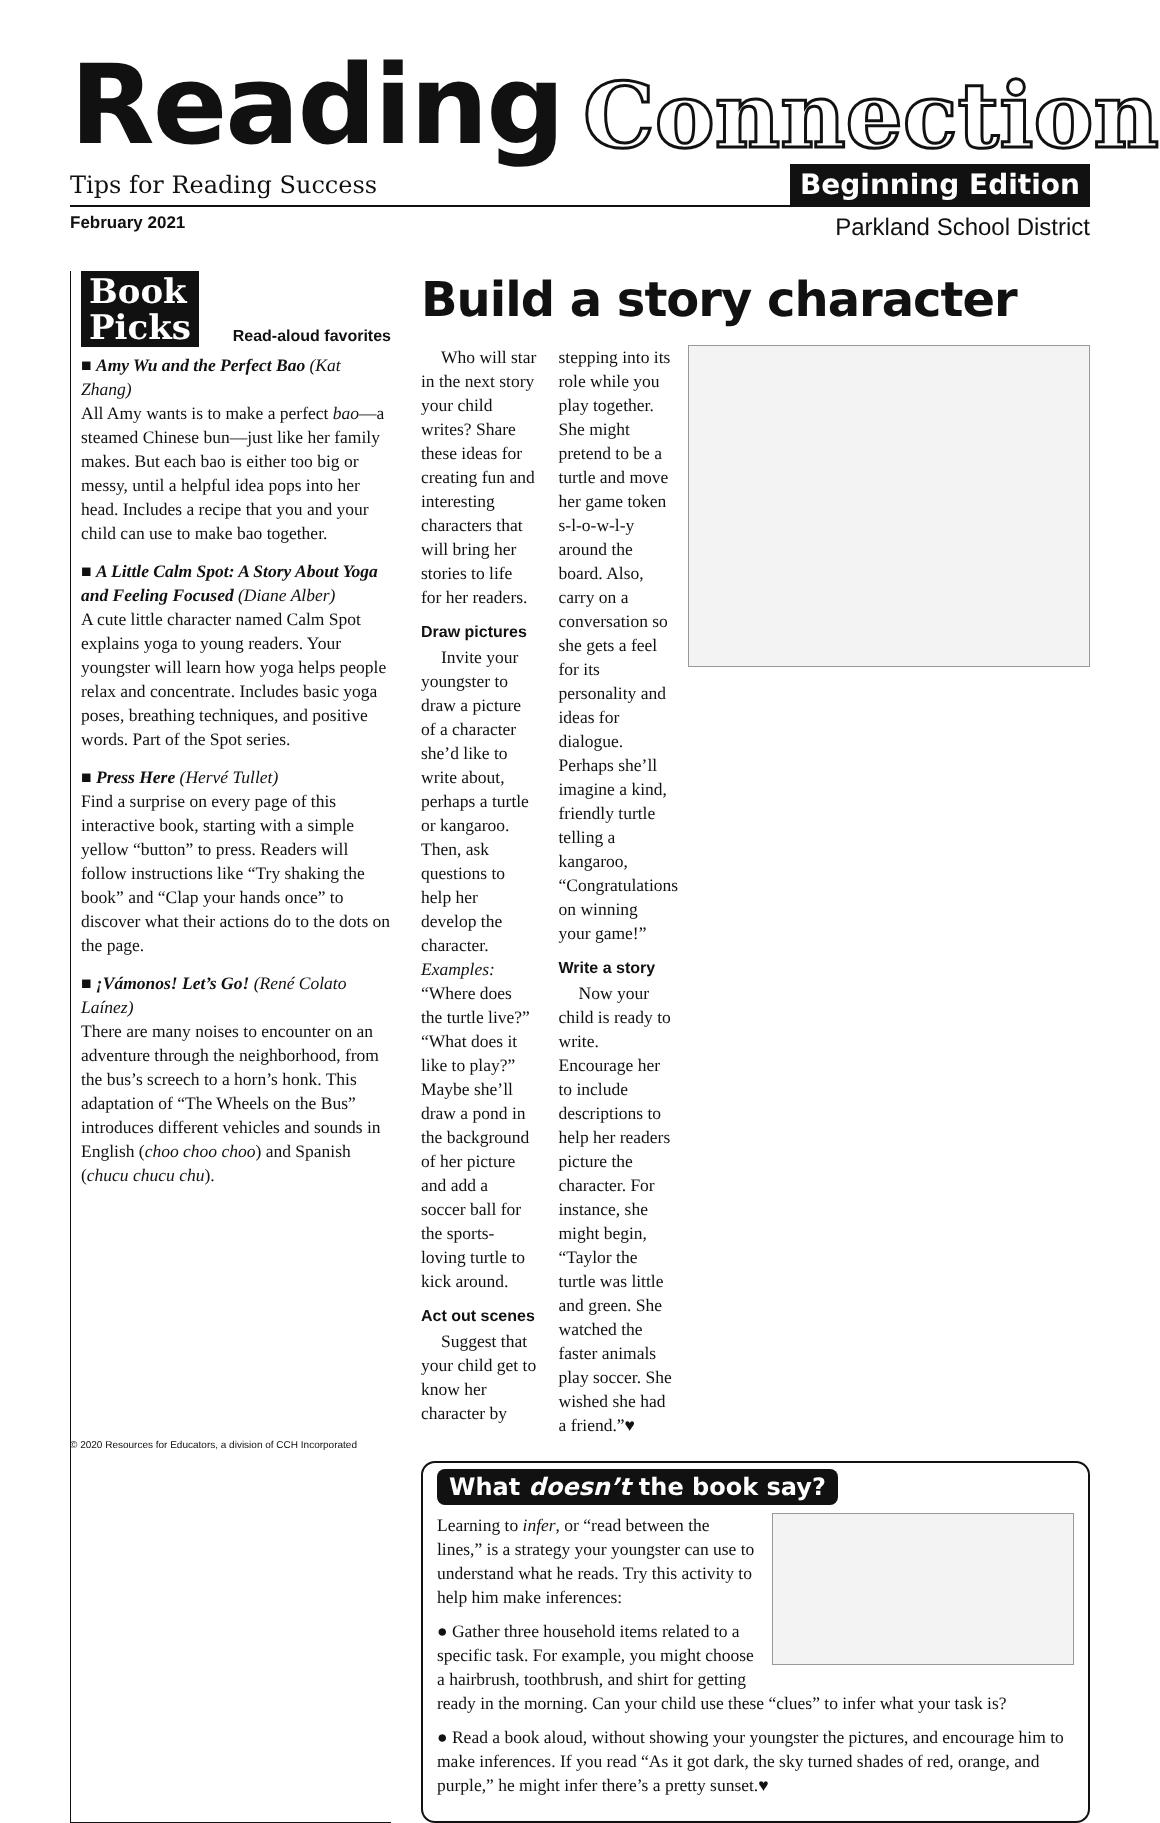Reading Connection
Tips for Reading Success Beginning Edition
February 2021 Parkland School District
Book
Picks
Read-aloud favorites
■ Amy Wu and the Perfect Bao (Kat Zhang)
All Amy wants is to make a perfect bao—a steamed Chinese bun—just like her family makes. But each bao is either too big or messy, until a helpful idea pops into her head. Includes a recipe that you and your child can use to make bao together.
■ A Little Calm Spot: A Story About Yoga and Feeling Focused (Diane Alber)
A cute little character named Calm Spot explains yoga to young readers. Your youngster will learn how yoga helps people relax and concentrate. Includes basic yoga poses, breathing techniques, and positive words. Part of the Spot series.
■ Press Here (Hervé Tullet)
Find a surprise on every page of this interactive book, starting with a simple yellow “button” to press. Readers will follow instructions like “Try shaking the book” and “Clap your hands once” to discover what their actions do to the dots on the page.
■ ¡Vámonos! Let’s Go! (René Colato Laínez)
There are many noises to encounter on an adventure through the neighborhood, from the bus’s screech to a horn’s honk. This adaptation of “The Wheels on the Bus” introduces different vehicles and sounds in English (choo choo choo) and Spanish (chucu chucu chu).
Build a story character
Who will star in the next story your child writes? Share these ideas for creating fun and interesting characters that will bring her stories to life for her readers.
Draw pictures
Invite your youngster to draw a picture of a character she’d like to write about, perhaps a turtle or kangaroo. Then, ask questions to help her develop the character. Examples: “Where does the turtle live?” “What does it like to play?” Maybe she’ll draw a pond in the background of her picture and add a soccer ball for the sports-loving turtle to kick around.
Act out scenes
Suggest that your child get to know her character by stepping into its role while you play together. She might pretend to be a turtle and move her game token s-l-o-w-l-y around the board. Also, carry on a conversation so she gets a feel for its personality and ideas for dialogue. Perhaps she’ll imagine a kind, friendly turtle telling a kangaroo, “Congratulations on winning your game!”
Write a story
Now your child is ready to write. Encourage her to include descriptions to help her readers picture the character. For instance, she might begin, “Taylor the turtle was little and green. She watched the faster animals play soccer. She wished she had a friend.”♥
What doesn’t the book say?
Learning to infer, or “read between the lines,” is a strategy your youngster can use to understand what he reads. Try this activity to help him make inferences:
● Gather three household items related to a specific task. For example, you might choose a hairbrush, toothbrush, and shirt for getting ready in the morning. Can your child use these “clues” to infer what your task is?
● Read a book aloud, without showing your youngster the pictures, and encourage him to make inferences. If you read “As it got dark, the sky turned shades of red, orange, and purple,” he might infer there’s a pretty sunset.♥
© 2020 Resources for Educators, a division of CCH Incorporated